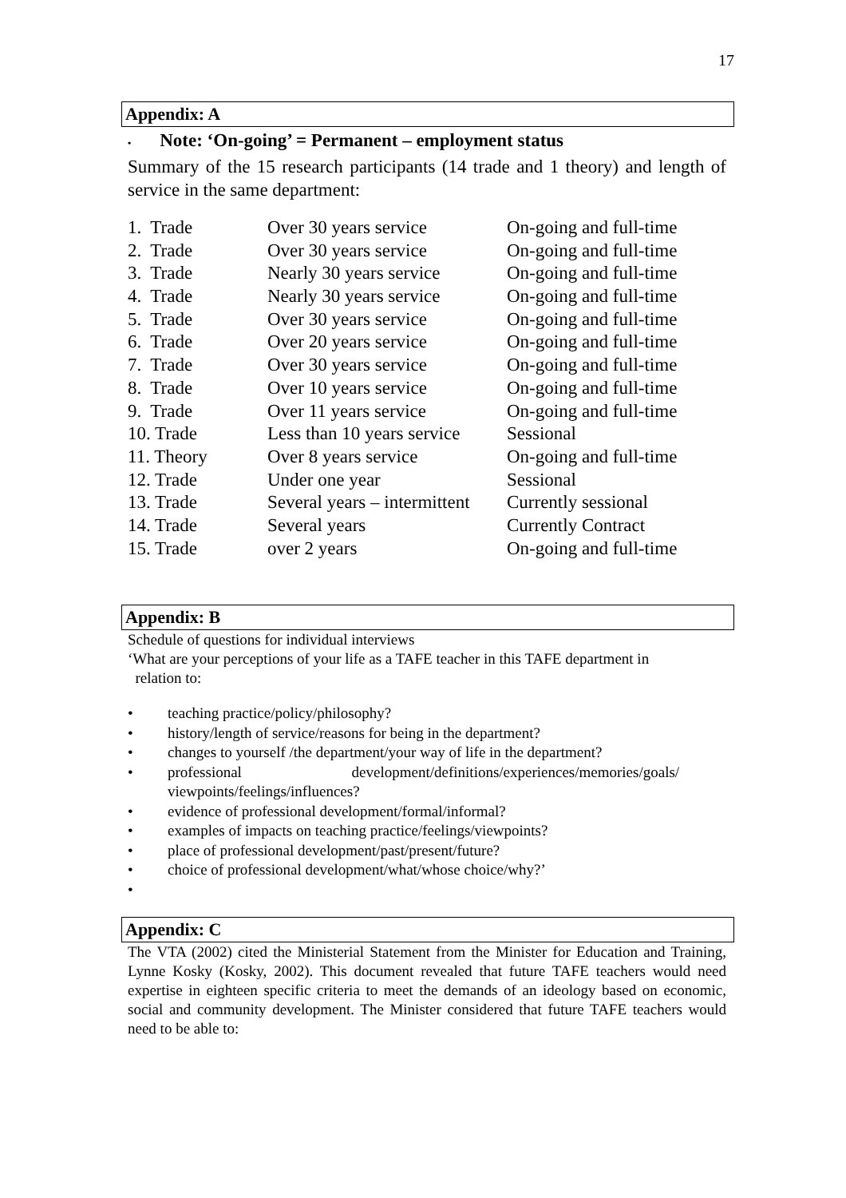17
Appendix: A
• Note: ‘On-going’ = Permanent – employment status
Summary of the 15 research participants (14 trade and 1 theory) and length of service in the same department:
| 1. Trade | Over 30 years service | On-going and full-time |
| 2. Trade | Over 30 years service | On-going and full-time |
| 3. Trade | Nearly 30 years service | On-going and full-time |
| 4. Trade | Nearly 30 years service | On-going and full-time |
| 5. Trade | Over 30 years service | On-going and full-time |
| 6. Trade | Over 20 years service | On-going and full-time |
| 7. Trade | Over 30 years service | On-going and full-time |
| 8. Trade | Over 10 years service | On-going and full-time |
| 9. Trade | Over 11 years service | On-going and full-time |
| 10. Trade | Less than 10 years service | Sessional |
| 11. Theory | Over 8 years service | On-going and full-time |
| 12. Trade | Under one year | Sessional |
| 13. Trade | Several years – intermittent | Currently sessional |
| 14. Trade | Several years | Currently Contract |
| 15. Trade | over 2 years | On-going and full-time |
Appendix: B
Schedule of questions for individual interviews
‘What are your perceptions of your life as a TAFE teacher in this TAFE department in
relation to:
• teaching practice/policy/philosophy?
• history/length of service/reasons for being in the department?
• changes to yourself /the department/your way of life in the department?
• professional development/definitions/experiences/memories/goals/ viewpoints/feelings/influences?
• evidence of professional development/formal/informal?
• examples of impacts on teaching practice/feelings/viewpoints?
• place of professional development/past/present/future?
• choice of professional development/what/whose choice/why?’
•
Appendix: C
The VTA (2002) cited the Ministerial Statement from the Minister for Education and Training, Lynne Kosky (Kosky, 2002). This document revealed that future TAFE teachers would need expertise in eighteen specific criteria to meet the demands of an ideology based on economic, social and community development. The Minister considered that future TAFE teachers would need to be able to: